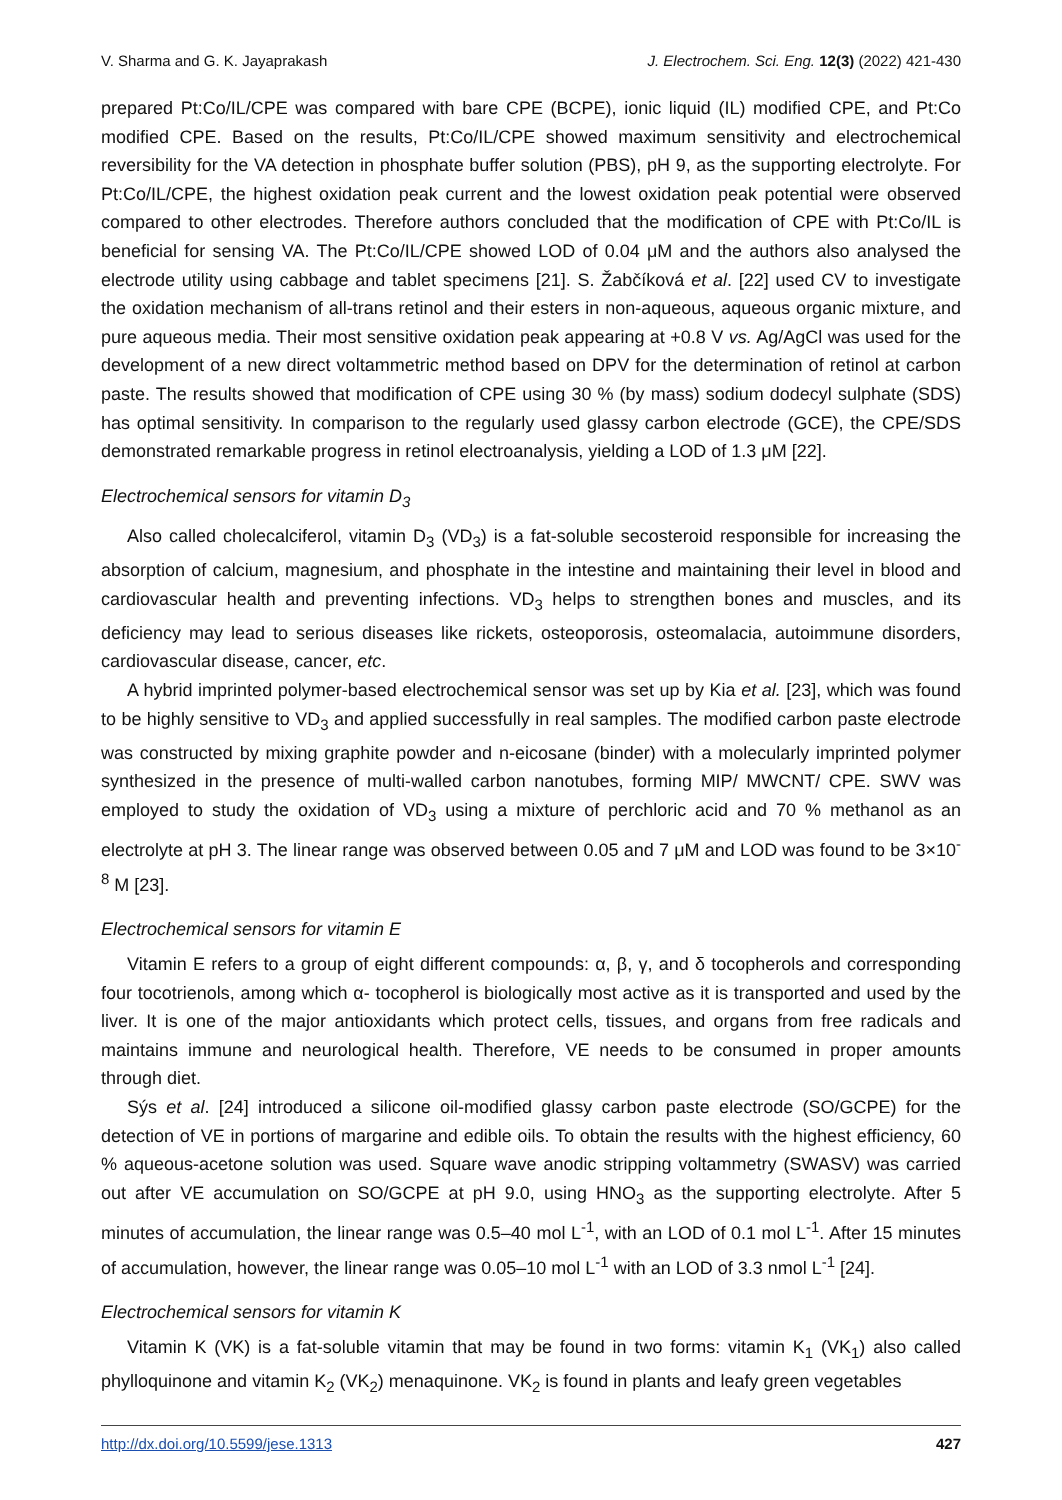V. Sharma and G. K. Jayaprakash J. Electrochem. Sci. Eng. 12(3) (2022) 421-430
prepared Pt:Co/IL/CPE was compared with bare CPE (BCPE), ionic liquid (IL) modified CPE, and Pt:Co modified CPE. Based on the results, Pt:Co/IL/CPE showed maximum sensitivity and electrochemical reversibility for the VA detection in phosphate buffer solution (PBS), pH 9, as the supporting electrolyte. For Pt:Co/IL/CPE, the highest oxidation peak current and the lowest oxidation peak potential were observed compared to other electrodes. Therefore authors concluded that the modification of CPE with Pt:Co/IL is beneficial for sensing VA. The Pt:Co/IL/CPE showed LOD of 0.04 μM and the authors also analysed the electrode utility using cabbage and tablet specimens [21]. S. Žabčíková et al. [22] used CV to investigate the oxidation mechanism of all-trans retinol and their esters in non-aqueous, aqueous organic mixture, and pure aqueous media. Their most sensitive oxidation peak appearing at +0.8 V vs. Ag/AgCl was used for the development of a new direct voltammetric method based on DPV for the determination of retinol at carbon paste. The results showed that modification of CPE using 30 % (by mass) sodium dodecyl sulphate (SDS) has optimal sensitivity. In comparison to the regularly used glassy carbon electrode (GCE), the CPE/SDS demonstrated remarkable progress in retinol electroanalysis, yielding a LOD of 1.3 μM [22].
Electrochemical sensors for vitamin D<sub>3</sub>
Also called cholecalciferol, vitamin D<sub>3</sub> (VD<sub>3</sub>) is a fat-soluble secosteroid responsible for increasing the absorption of calcium, magnesium, and phosphate in the intestine and maintaining their level in blood and cardiovascular health and preventing infections. VD<sub>3</sub> helps to strengthen bones and muscles, and its deficiency may lead to serious diseases like rickets, osteoporosis, osteomalacia, autoimmune disorders, cardiovascular disease, cancer, etc.
A hybrid imprinted polymer-based electrochemical sensor was set up by Kia et al. [23], which was found to be highly sensitive to VD<sub>3</sub> and applied successfully in real samples. The modified carbon paste electrode was constructed by mixing graphite powder and n-eicosane (binder) with a molecularly imprinted polymer synthesized in the presence of multi-walled carbon nanotubes, forming MIP/ MWCNT/ CPE. SWV was employed to study the oxidation of VD<sub>3</sub> using a mixture of perchloric acid and 70 % methanol as an electrolyte at pH 3. The linear range was observed between 0.05 and 7 μM and LOD was found to be 3×10<sup>-8</sup> M [23].
Electrochemical sensors for vitamin E
Vitamin E refers to a group of eight different compounds: α, β, γ, and δ tocopherols and corresponding four tocotrienols, among which α- tocopherol is biologically most active as it is transported and used by the liver. It is one of the major antioxidants which protect cells, tissues, and organs from free radicals and maintains immune and neurological health. Therefore, VE needs to be consumed in proper amounts through diet.
Sýs et al. [24] introduced a silicone oil-modified glassy carbon paste electrode (SO/GCPE) for the detection of VE in portions of margarine and edible oils. To obtain the results with the highest efficiency, 60 % aqueous-acetone solution was used. Square wave anodic stripping voltammetry (SWASV) was carried out after VE accumulation on SO/GCPE at pH 9.0, using HNO<sub>3</sub> as the supporting electrolyte. After 5 minutes of accumulation, the linear range was 0.5–40 mol L<sup>-1</sup>, with an LOD of 0.1 mol L<sup>-1</sup>. After 15 minutes of accumulation, however, the linear range was 0.05–10 mol L<sup>-1</sup> with an LOD of 3.3 nmol L<sup>-1</sup> [24].
Electrochemical sensors for vitamin K
Vitamin K (VK) is a fat-soluble vitamin that may be found in two forms: vitamin K<sub>1</sub> (VK<sub>1</sub>) also called phylloquinone and vitamin K<sub>2</sub> (VK<sub>2</sub>) menaquinone. VK<sub>2</sub> is found in plants and leafy green vegetables
http://dx.doi.org/10.5599/jese.1313 427